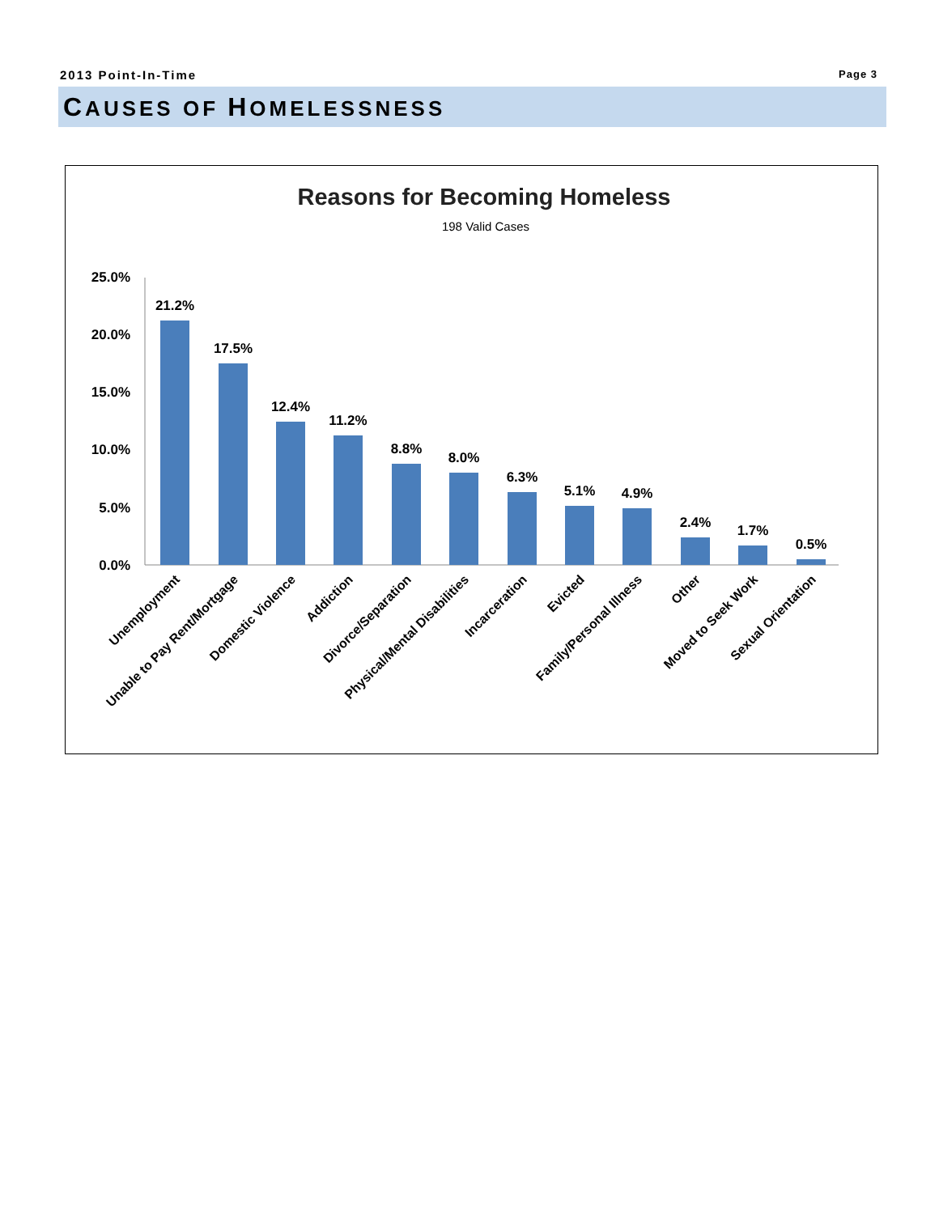2013 Point-In-Time
Page 3
CAUSES OF HOMELESSNESS
Reasons for Becoming Homeless
198 Valid Cases
25.0%
20.0%
15.0%
10.0%
5.0%
0.0%
21.2%
17.5%
12.4%
11.2%
8.8%
8.0%
6.3%
5.1%
4.9%
2.4%
1.7%
0.5%
Unemployment
Unable to Pay Rent/Mortgage
Domestic Violence
Addiction
Divorce/Separation
Physical/Mental Disabilities
Incarceration
Evicted
Family/Personal Illness
Other
Moved to Seek Work
Sexual Orientation